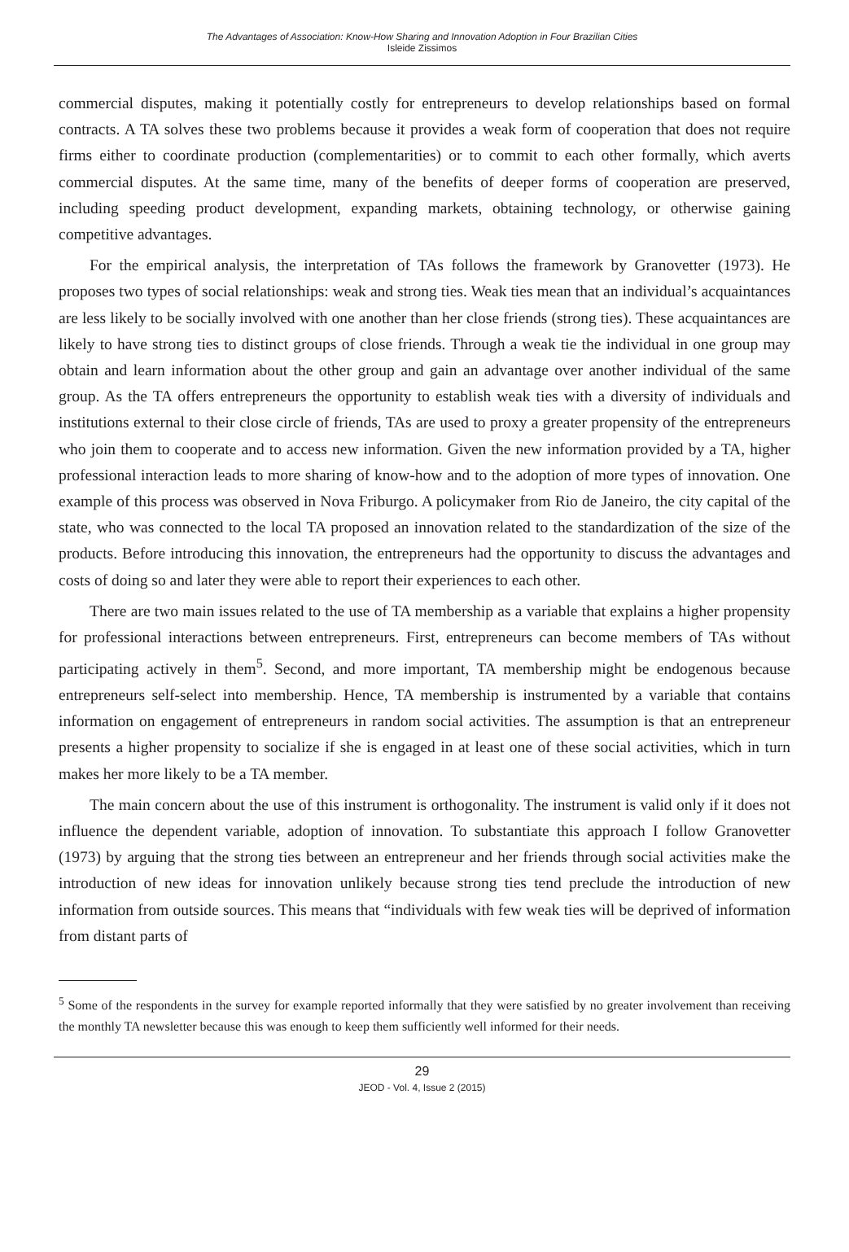The Advantages of Association: Know-How Sharing and Innovation Adoption in Four Brazilian Cities
Isleide Zissimos
commercial disputes, making it potentially costly for entrepreneurs to develop relationships based on formal contracts. A TA solves these two problems because it provides a weak form of cooperation that does not require firms either to coordinate production (complementarities) or to commit to each other formally, which averts commercial disputes. At the same time, many of the benefits of deeper forms of cooperation are preserved, including speeding product development, expanding markets, obtaining technology, or otherwise gaining competitive advantages.
For the empirical analysis, the interpretation of TAs follows the framework by Granovetter (1973). He proposes two types of social relationships: weak and strong ties. Weak ties mean that an individual’s acquaintances are less likely to be socially involved with one another than her close friends (strong ties). These acquaintances are likely to have strong ties to distinct groups of close friends. Through a weak tie the individual in one group may obtain and learn information about the other group and gain an advantage over another individual of the same group. As the TA offers entrepreneurs the opportunity to establish weak ties with a diversity of individuals and institutions external to their close circle of friends, TAs are used to proxy a greater propensity of the entrepreneurs who join them to cooperate and to access new information. Given the new information provided by a TA, higher professional interaction leads to more sharing of know-how and to the adoption of more types of innovation. One example of this process was observed in Nova Friburgo. A policymaker from Rio de Janeiro, the city capital of the state, who was connected to the local TA proposed an innovation related to the standardization of the size of the products. Before introducing this innovation, the entrepreneurs had the opportunity to discuss the advantages and costs of doing so and later they were able to report their experiences to each other.
There are two main issues related to the use of TA membership as a variable that explains a higher propensity for professional interactions between entrepreneurs. First, entrepreneurs can become members of TAs without participating actively in them<sup>5</sup>. Second, and more important, TA membership might be endogenous because entrepreneurs self-select into membership. Hence, TA membership is instrumented by a variable that contains information on engagement of entrepreneurs in random social activities. The assumption is that an entrepreneur presents a higher propensity to socialize if she is engaged in at least one of these social activities, which in turn makes her more likely to be a TA member.
The main concern about the use of this instrument is orthogonality. The instrument is valid only if it does not influence the dependent variable, adoption of innovation. To substantiate this approach I follow Granovetter (1973) by arguing that the strong ties between an entrepreneur and her friends through social activities make the introduction of new ideas for innovation unlikely because strong ties tend preclude the introduction of new information from outside sources. This means that “individuals with few weak ties will be deprived of information from distant parts of
<sup>5</sup> Some of the respondents in the survey for example reported informally that they were satisfied by no greater involvement than receiving the monthly TA newsletter because this was enough to keep them sufficiently well informed for their needs.
29
JEOD - Vol. 4, Issue 2 (2015)